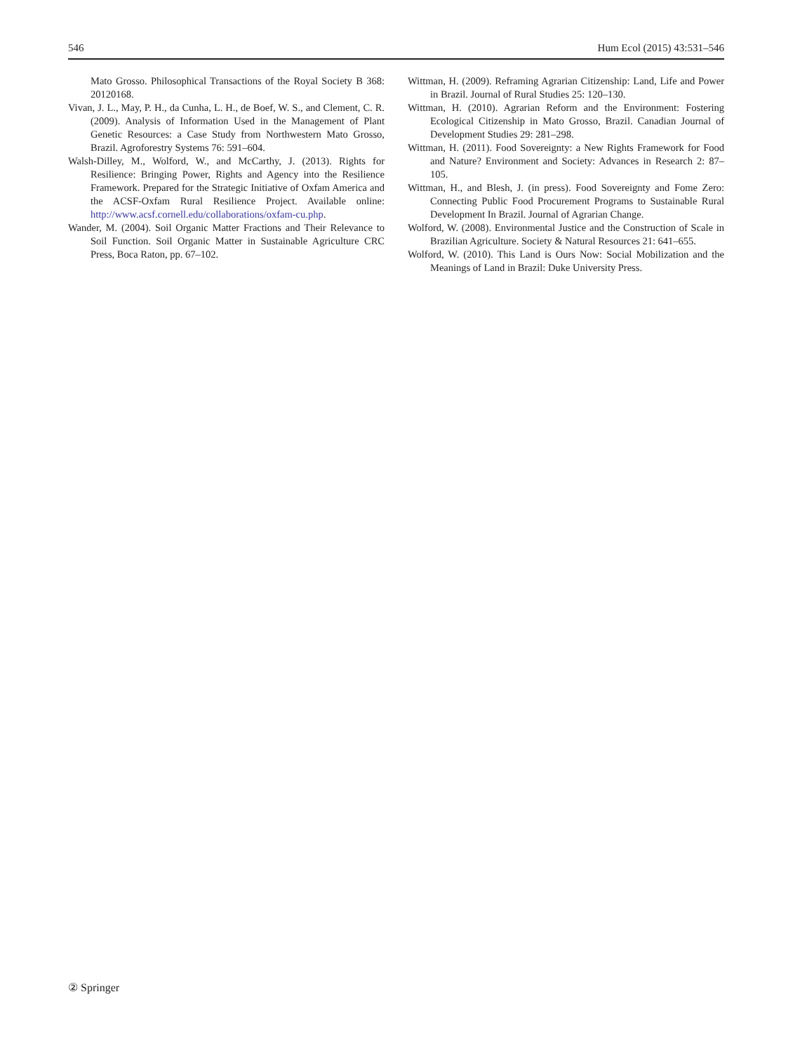546 Hum Ecol (2015) 43:531–546
Mato Grosso. Philosophical Transactions of the Royal Society B 368: 20120168.
Vivan, J. L., May, P. H., da Cunha, L. H., de Boef, W. S., and Clement, C. R. (2009). Analysis of Information Used in the Management of Plant Genetic Resources: a Case Study from Northwestern Mato Grosso, Brazil. Agroforestry Systems 76: 591–604.
Walsh-Dilley, M., Wolford, W., and McCarthy, J. (2013). Rights for Resilience: Bringing Power, Rights and Agency into the Resilience Framework. Prepared for the Strategic Initiative of Oxfam America and the ACSF-Oxfam Rural Resilience Project. Available online: http://www.acsf.cornell.edu/collaborations/oxfam-cu.php.
Wander, M. (2004). Soil Organic Matter Fractions and Their Relevance to Soil Function. Soil Organic Matter in Sustainable Agriculture CRC Press, Boca Raton, pp. 67–102.
Wittman, H. (2009). Reframing Agrarian Citizenship: Land, Life and Power in Brazil. Journal of Rural Studies 25: 120–130.
Wittman, H. (2010). Agrarian Reform and the Environment: Fostering Ecological Citizenship in Mato Grosso, Brazil. Canadian Journal of Development Studies 29: 281–298.
Wittman, H. (2011). Food Sovereignty: a New Rights Framework for Food and Nature? Environment and Society: Advances in Research 2: 87–105.
Wittman, H., and Blesh, J. (in press). Food Sovereignty and Fome Zero: Connecting Public Food Procurement Programs to Sustainable Rural Development In Brazil. Journal of Agrarian Change.
Wolford, W. (2008). Environmental Justice and the Construction of Scale in Brazilian Agriculture. Society & Natural Resources 21: 641–655.
Wolford, W. (2010). This Land is Ours Now: Social Mobilization and the Meanings of Land in Brazil: Duke University Press.
② Springer